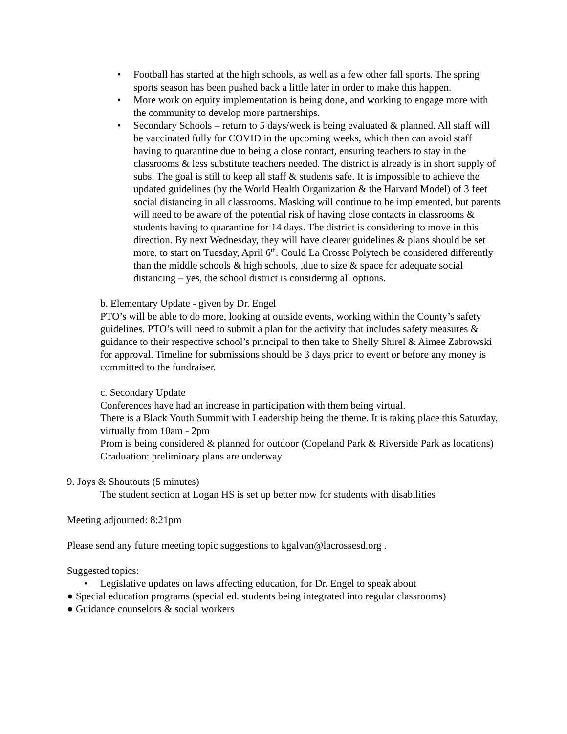• Football has started at the high schools, as well as a few other fall sports. The spring sports season has been pushed back a little later in order to make this happen.
• More work on equity implementation is being done, and working to engage more with the community to develop more partnerships.
• Secondary Schools – return to 5 days/week is being evaluated & planned. All staff will be vaccinated fully for COVID in the upcoming weeks, which then can avoid staff having to quarantine due to being a close contact, ensuring teachers to stay in the classrooms & less substitute teachers needed. The district is already is in short supply of subs. The goal is still to keep all staff & students safe. It is impossible to achieve the updated guidelines (by the World Health Organization & the Harvard Model) of 3 feet social distancing in all classrooms. Masking will continue to be implemented, but parents will need to be aware of the potential risk of having close contacts in classrooms & students having to quarantine for 14 days. The district is considering to move in this direction. By next Wednesday, they will have clearer guidelines & plans should be set more, to start on Tuesday, April 6<sup>th</sup>. Could La Crosse Polytech be considered differently than the middle schools & high schools, ,due to size & space for adequate social distancing – yes, the school district is considering all options.
b. Elementary Update - given by Dr. Engel
PTO’s will be able to do more, looking at outside events, working within the County’s safety guidelines. PTO’s will need to submit a plan for the activity that includes safety measures & guidance to their respective school’s principal to then take to Shelly Shirel & Aimee Zabrowski for approval. Timeline for submissions should be 3 days prior to event or before any money is committed to the fundraiser.
c. Secondary Update
Conferences have had an increase in participation with them being virtual.
There is a Black Youth Summit with Leadership being the theme. It is taking place this Saturday, virtually from 10am - 2pm
Prom is being considered & planned for outdoor (Copeland Park & Riverside Park as locations)
Graduation: preliminary plans are underway
9. Joys & Shoutouts (5 minutes)
The student section at Logan HS is set up better now for students with disabilities
Meeting adjourned: 8:21pm
Please send any future meeting topic suggestions to kgalvan@lacrossesd.org .
Suggested topics:
• Legislative updates on laws affecting education, for Dr. Engel to speak about
● Special education programs (special ed. students being integrated into regular classrooms)
● Guidance counselors & social workers